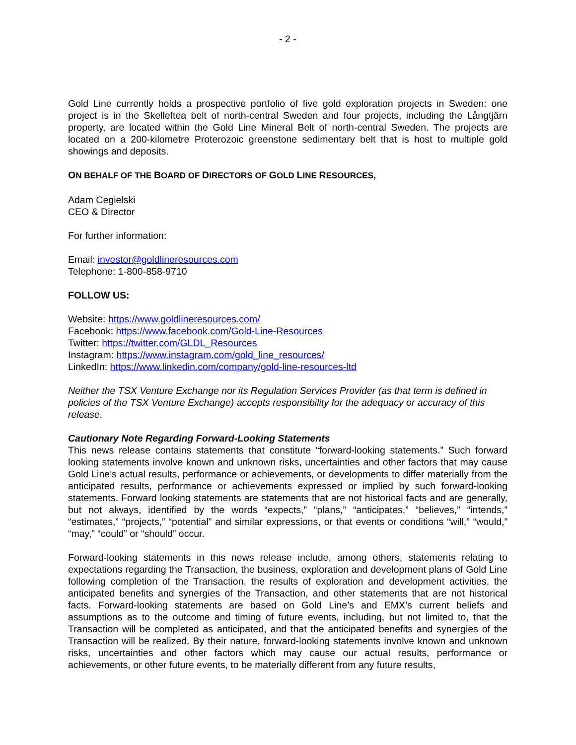- 2 -
Gold Line currently holds a prospective portfolio of five gold exploration projects in Sweden: one project is in the Skelleftea belt of north-central Sweden and four projects, including the Långtjärn property, are located within the Gold Line Mineral Belt of north-central Sweden. The projects are located on a 200-kilometre Proterozoic greenstone sedimentary belt that is host to multiple gold showings and deposits.
ON BEHALF OF THE BOARD OF DIRECTORS OF GOLD LINE RESOURCES,
Adam Cegielski
CEO & Director
For further information:
Email: investor@goldlineresources.com
Telephone: 1-800-858-9710
FOLLOW US:
Website: https://www.goldlineresources.com/
Facebook: https://www.facebook.com/Gold-Line-Resources
Twitter: https://twitter.com/GLDL_Resources
Instagram: https://www.instagram.com/gold_line_resources/
LinkedIn: https://www.linkedin.com/company/gold-line-resources-ltd
Neither the TSX Venture Exchange nor its Regulation Services Provider (as that term is defined in policies of the TSX Venture Exchange) accepts responsibility for the adequacy or accuracy of this release.
Cautionary Note Regarding Forward-Looking Statements
This news release contains statements that constitute “forward-looking statements.” Such forward looking statements involve known and unknown risks, uncertainties and other factors that may cause Gold Line’s actual results, performance or achievements, or developments to differ materially from the anticipated results, performance or achievements expressed or implied by such forward-looking statements. Forward looking statements are statements that are not historical facts and are generally, but not always, identified by the words “expects,” “plans,” “anticipates,” “believes,” “intends,” “estimates,” “projects,” “potential” and similar expressions, or that events or conditions “will,” “would,” “may,” “could” or “should” occur.
Forward-looking statements in this news release include, among others, statements relating to expectations regarding the Transaction, the business, exploration and development plans of Gold Line following completion of the Transaction, the results of exploration and development activities, the anticipated benefits and synergies of the Transaction, and other statements that are not historical facts. Forward-looking statements are based on Gold Line’s and EMX’s current beliefs and assumptions as to the outcome and timing of future events, including, but not limited to, that the Transaction will be completed as anticipated, and that the anticipated benefits and synergies of the Transaction will be realized. By their nature, forward-looking statements involve known and unknown risks, uncertainties and other factors which may cause our actual results, performance or achievements, or other future events, to be materially different from any future results,